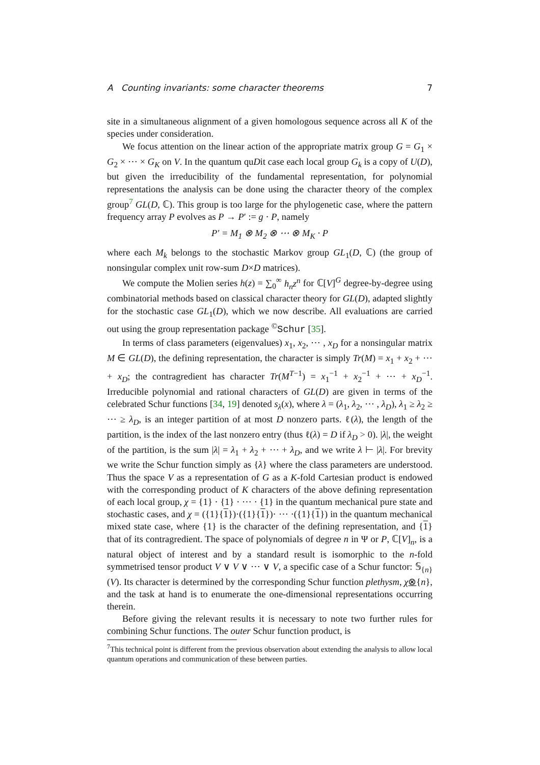A Counting invariants: some character theorems 7
site in a simultaneous alignment of a given homologous sequence across all K of the species under consideration.
We focus attention on the linear action of the appropriate matrix group G = G<sub>1</sub> × G<sub>2</sub> × ⋯ × G<sub>K</sub> on V. In the quantum quDit case each local group G<sub>k</sub> is a copy of U(D), but given the irreducibility of the fundamental representation, for polynomial representations the analysis can be done using the character theory of the complex group<sup>7</sup> GL(D, ℂ). This group is too large for the phylogenetic case, where the pattern frequency array P evolves as P → P′ := g · P, namely
P′ = M<sub>1</sub> ⊗ M<sub>2</sub> ⊗ ⋯ ⊗ M<sub>K</sub> · P
where each M<sub>k</sub> belongs to the stochastic Markov group GL<sub>1</sub>(D, ℂ) (the group of nonsingular complex unit row-sum D×D matrices).
We compute the Molien series h(z) = ∑<sub>0</sub><sup>∞</sup> h<sub>n</sub>z<sup>n</sup> for ℂ[V]<sup>G</sup> degree-by-degree using combinatorial methods based on classical character theory for GL(D), adapted slightly for the stochastic case GL<sub>1</sub>(D), which we now describe. All evaluations are carried out using the group representation package <sup>©</sup>Schur [35].
In terms of class parameters (eigenvalues) x<sub>1</sub>, x<sub>2</sub>, ⋯ , x<sub>D</sub> for a nonsingular matrix M ∈ GL(D), the defining representation, the character is simply Tr(M) = x<sub>1</sub> + x<sub>2</sub> + ⋯ + x<sub>D</sub>; the contragredient has character Tr(M<sup>T−1</sup>) = x<sub>1</sub><sup>−1</sup> + x<sub>2</sub><sup>−1</sup> + ⋯ + x<sub>D</sub><sup>−1</sup>. Irreducible polynomial and rational characters of GL(D) are given in terms of the celebrated Schur functions [34, 19] denoted s<sub>λ</sub>(x), where λ = (λ<sub>1</sub>, λ<sub>2</sub>, ⋯ , λ<sub>D</sub>), λ<sub>1</sub> ≥ λ<sub>2</sub> ≥ ⋯ ≥ λ<sub>D</sub>, is an integer partition of at most D nonzero parts. ℓ(λ), the length of the partition, is the index of the last nonzero entry (thus ℓ(λ) = D if λ<sub>D</sub> > 0). |λ|, the weight of the partition, is the sum |λ| = λ<sub>1</sub> + λ<sub>2</sub> + ⋯ + λ<sub>D</sub>, and we write λ ⊢ |λ|. For brevity we write the Schur function simply as {λ} where the class parameters are understood. Thus the space V as a representation of G as a K-fold Cartesian product is endowed with the corresponding product of K characters of the above defining representation of each local group, χ = {1} · {1} · ⋯ · {1} in the quantum mechanical pure state and stochastic cases, and χ = ({1}{1})·({1}{1})· ⋯ ·({1}{1}) in the quantum mechanical mixed state case, where {1} is the character of the defining representation, and {1} that of its contragredient. The space of polynomials of degree n in Ψ or P, ℂ[V]<sub>n</sub>, is a natural object of interest and by a standard result is isomorphic to the n-fold symmetrised tensor product V ∨ V ∨ ⋯ ∨ V, a specific case of a Schur functor: 𝕊<sub>{n}</sub>(V). Its character is determined by the corresponding Schur function plethysm, χ⊗{n}, and the task at hand is to enumerate the one-dimensional representations occurring therein.
Before giving the relevant results it is necessary to note two further rules for combining Schur functions. The outer Schur function product, is
<sup>7</sup> This technical point is different from the previous observation about extending the analysis to allow local quantum operations and communication of these between parties.